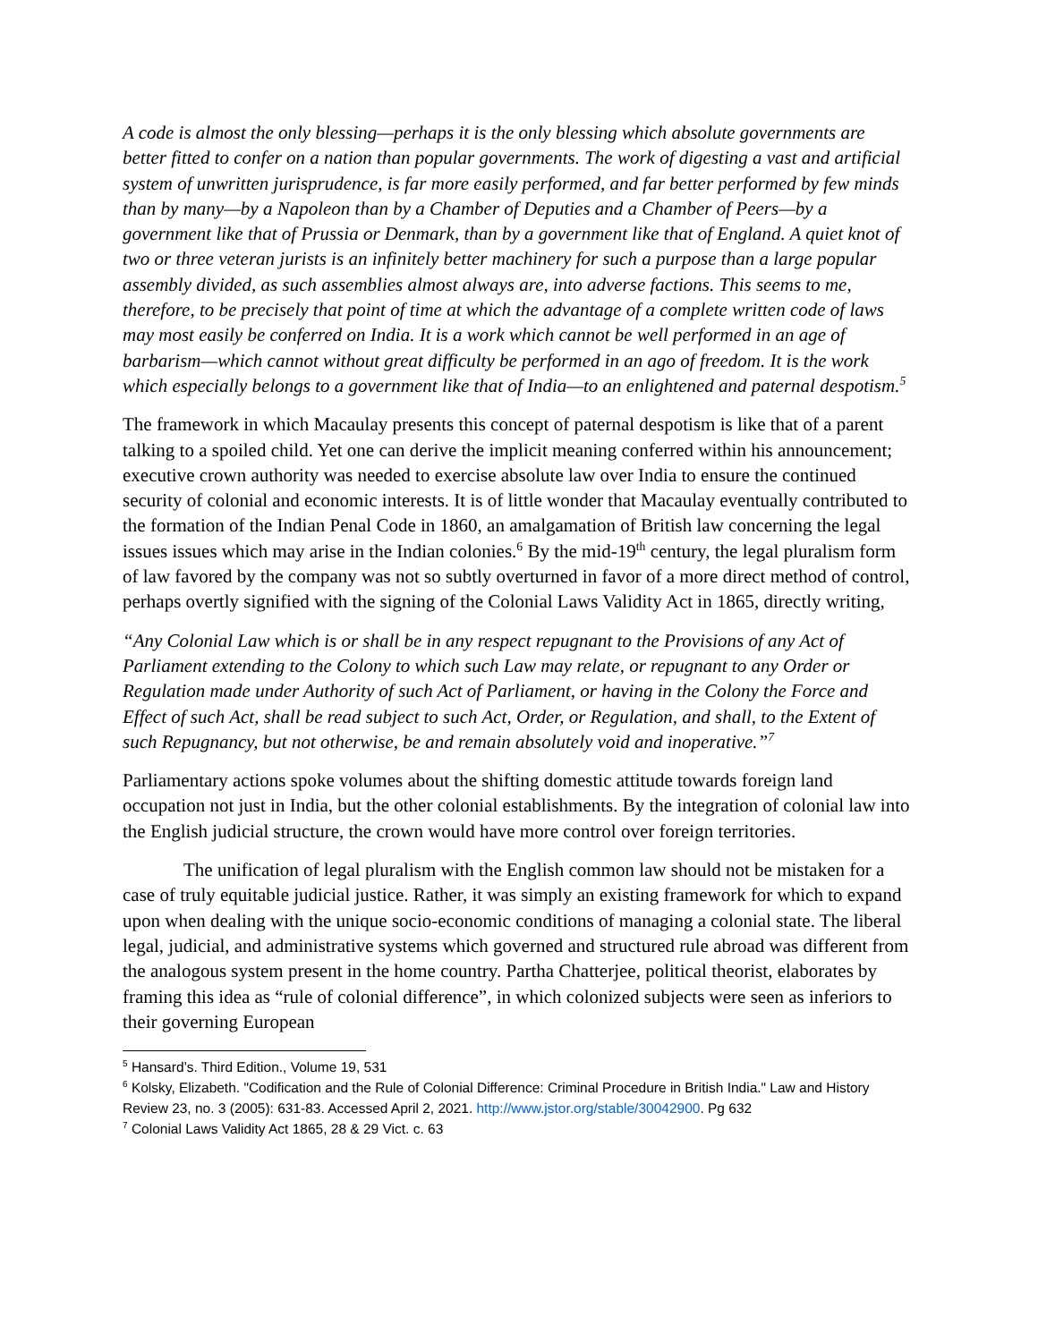A code is almost the only blessing—perhaps it is the only blessing which absolute governments are better fitted to confer on a nation than popular governments. The work of digesting a vast and artificial system of unwritten jurisprudence, is far more easily performed, and far better performed by few minds than by many—by a Napoleon than by a Chamber of Deputies and a Chamber of Peers—by a government like that of Prussia or Denmark, than by a government like that of England. A quiet knot of two or three veteran jurists is an infinitely better machinery for such a purpose than a large popular assembly divided, as such assemblies almost always are, into adverse factions. This seems to me, therefore, to be precisely that point of time at which the advantage of a complete written code of laws may most easily be conferred on India. It is a work which cannot be well performed in an age of barbarism—which cannot without great difficulty be performed in an ago of freedom. It is the work which especially belongs to a government like that of India—to an enlightened and paternal despotism.<sup>5</sup>
The framework in which Macaulay presents this concept of paternal despotism is like that of a parent talking to a spoiled child. Yet one can derive the implicit meaning conferred within his announcement; executive crown authority was needed to exercise absolute law over India to ensure the continued security of colonial and economic interests. It is of little wonder that Macaulay eventually contributed to the formation of the Indian Penal Code in 1860, an amalgamation of British law concerning the legal issues issues which may arise in the Indian colonies.<sup>6</sup> By the mid-19<sup>th</sup> century, the legal pluralism form of law favored by the company was not so subtly overturned in favor of a more direct method of control, perhaps overtly signified with the signing of the Colonial Laws Validity Act in 1865, directly writing,
“Any Colonial Law which is or shall be in any respect repugnant to the Provisions of any Act of Parliament extending to the Colony to which such Law may relate, or repugnant to any Order or Regulation made under Authority of such Act of Parliament, or having in the Colony the Force and Effect of such Act, shall be read subject to such Act, Order, or Regulation, and shall, to the Extent of such Repugnancy, but not otherwise, be and remain absolutely void and inoperative.”<sup>7</sup>
Parliamentary actions spoke volumes about the shifting domestic attitude towards foreign land occupation not just in India, but the other colonial establishments. By the integration of colonial law into the English judicial structure, the crown would have more control over foreign territories.
The unification of legal pluralism with the English common law should not be mistaken for a case of truly equitable judicial justice. Rather, it was simply an existing framework for which to expand upon when dealing with the unique socio-economic conditions of managing a colonial state. The liberal legal, judicial, and administrative systems which governed and structured rule abroad was different from the analogous system present in the home country. Partha Chatterjee, political theorist, elaborates by framing this idea as “rule of colonial difference”, in which colonized subjects were seen as inferiors to their governing European
<sup>5</sup> Hansard’s. Third Edition., Volume 19, 531
<sup>6</sup> Kolsky, Elizabeth. "Codification and the Rule of Colonial Difference: Criminal Procedure in British India." Law and History Review 23, no. 3 (2005): 631-83. Accessed April 2, 2021. http://www.jstor.org/stable/30042900. Pg 632
<sup>7</sup> Colonial Laws Validity Act 1865, 28 & 29 Vict. c. 63